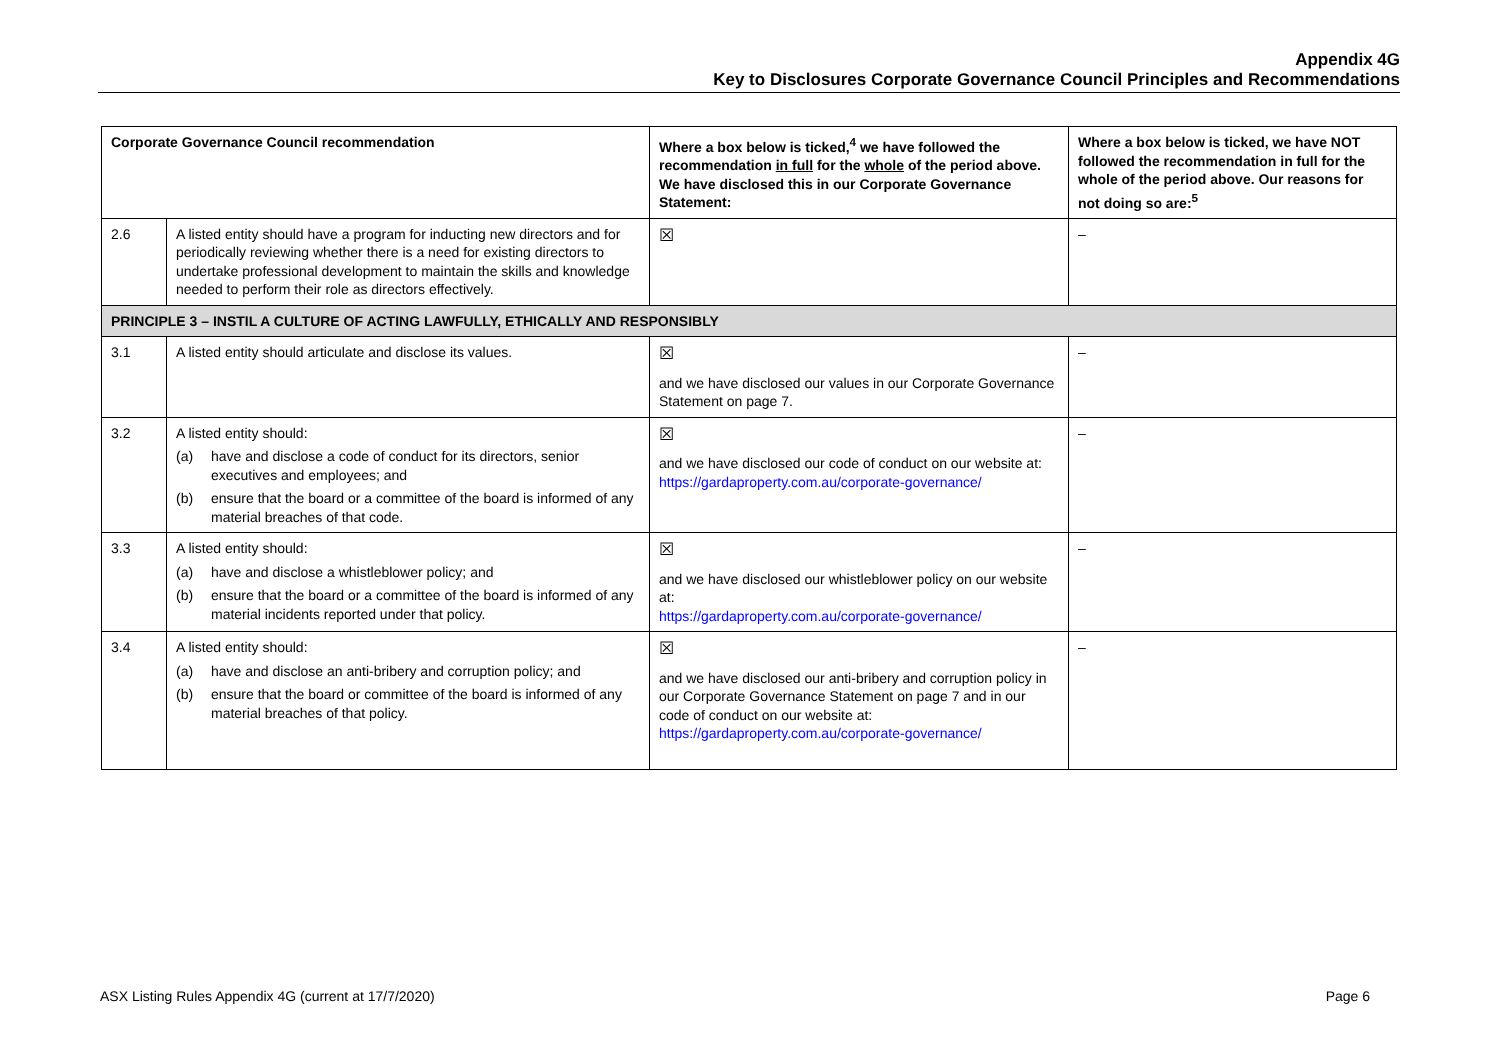Appendix 4G
Key to Disclosures Corporate Governance Council Principles and Recommendations
| Corporate Governance Council recommendation | | Where a box below is ticked,<sup>4</sup> we have followed the recommendation in full for the whole of the period above. We have disclosed this in our Corporate Governance Statement: | Where a box below is ticked, we have NOT followed the recommendation in full for the whole of the period above. Our reasons for not doing so are:<sup>5</sup> |
| --- | --- | --- | --- |
| 2.6 | A listed entity should have a program for inducting new directors and for periodically reviewing whether there is a need for existing directors to undertake professional development to maintain the skills and knowledge needed to perform their role as directors effectively. | ☒ | – |
| PRINCIPLE 3 – INSTIL A CULTURE OF ACTING LAWFULLY, ETHICALLY AND RESPONSIBLY | | | |
| 3.1 | A listed entity should articulate and disclose its values. | ☒ and we have disclosed our values in our Corporate Governance Statement on page 7. | – |
| 3.2 | A listed entity should: (a) have and disclose a code of conduct for its directors, senior executives and employees; and (b) ensure that the board or a committee of the board is informed of any material breaches of that code. | ☒ and we have disclosed our code of conduct on our website at: https://gardaproperty.com.au/corporate-governance/ | – |
| 3.3 | A listed entity should: (a) have and disclose a whistleblower policy; and (b) ensure that the board or a committee of the board is informed of any material incidents reported under that policy. | ☒ and we have disclosed our whistleblower policy on our website at: https://gardaproperty.com.au/corporate-governance/ | – |
| 3.4 | A listed entity should: (a) have and disclose an anti-bribery and corruption policy; and (b) ensure that the board or committee of the board is informed of any material breaches of that policy. | ☒ and we have disclosed our anti-bribery and corruption policy in our Corporate Governance Statement on page 7 and in our code of conduct on our website at: https://gardaproperty.com.au/corporate-governance/ | – |
ASX Listing Rules Appendix 4G (current at 17/7/2020) Page 6